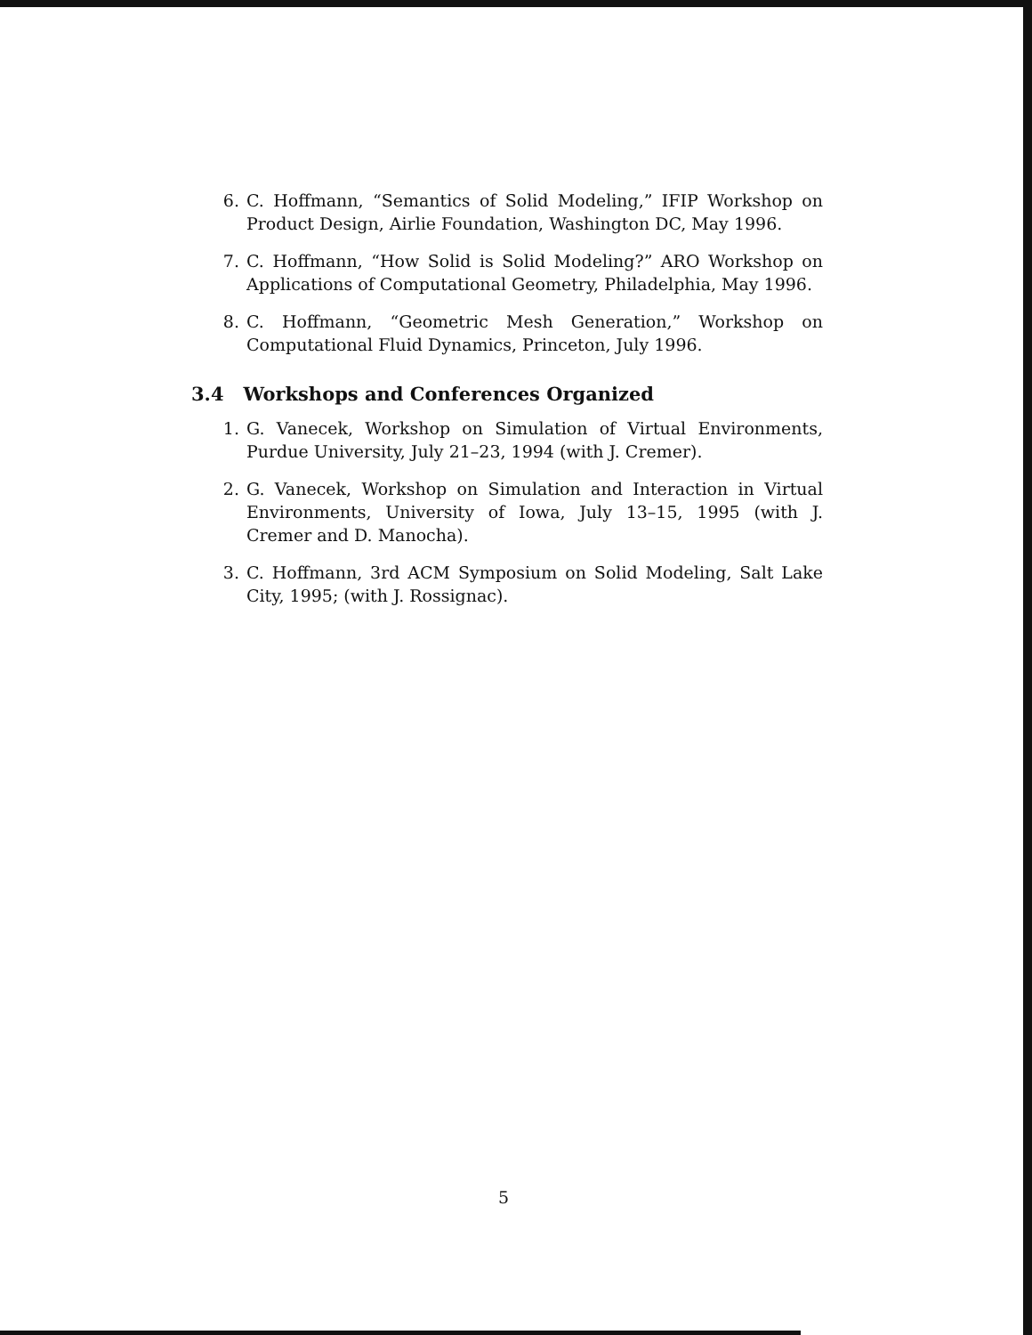6. C. Hoffmann, “Semantics of Solid Modeling,” IFIP Workshop on Product Design, Airlie Foundation, Washington DC, May 1996.
7. C. Hoffmann, “How Solid is Solid Modeling?” ARO Workshop on Applications of Computational Geometry, Philadelphia, May 1996.
8. C. Hoffmann, “Geometric Mesh Generation,” Workshop on Computational Fluid Dynamics, Princeton, July 1996.
3.4 Workshops and Conferences Organized
1. G. Vanecek, Workshop on Simulation of Virtual Environments, Purdue University, July 21–23, 1994 (with J. Cremer).
2. G. Vanecek, Workshop on Simulation and Interaction in Virtual Environments, University of Iowa, July 13–15, 1995 (with J. Cremer and D. Manocha).
3. C. Hoffmann, 3rd ACM Symposium on Solid Modeling, Salt Lake City, 1995; (with J. Rossignac).
5